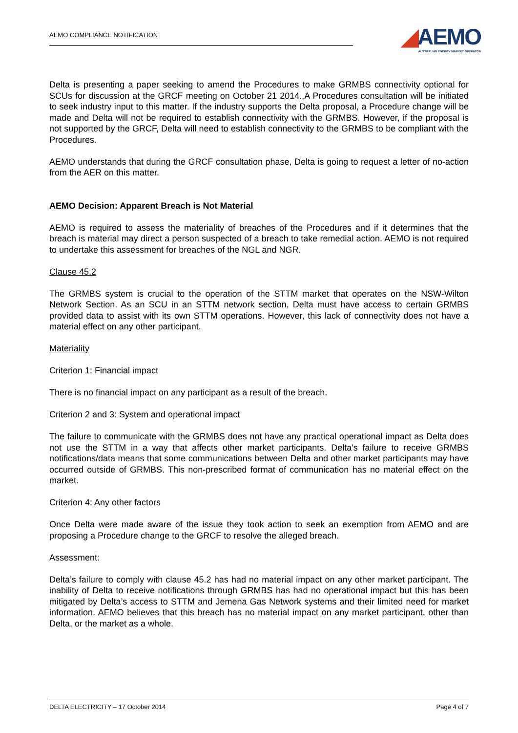AEMO COMPLIANCE NOTIFICATION
◢AEMO
AUSTRALIAN ENERGY MARKET OPERATOR
Delta is presenting a paper seeking to amend the Procedures to make GRMBS connectivity optional for SCUs for discussion at the GRCF meeting on October 21 2014.,A Procedures consultation will be initiated to seek industry input to this matter. If the industry supports the Delta proposal, a Procedure change will be made and Delta will not be required to establish connectivity with the GRMBS. However, if the proposal is not supported by the GRCF, Delta will need to establish connectivity to the GRMBS to be compliant with the Procedures.
AEMO understands that during the GRCF consultation phase, Delta is going to request a letter of no-action from the AER on this matter.
AEMO Decision: Apparent Breach is Not Material
AEMO is required to assess the materiality of breaches of the Procedures and if it determines that the breach is material may direct a person suspected of a breach to take remedial action. AEMO is not required to undertake this assessment for breaches of the NGL and NGR.
Clause 45.2
The GRMBS system is crucial to the operation of the STTM market that operates on the NSW-Wilton Network Section. As an SCU in an STTM network section, Delta must have access to certain GRMBS provided data to assist with its own STTM operations. However, this lack of connectivity does not have a material effect on any other participant.
Materiality
Criterion 1: Financial impact
There is no financial impact on any participant as a result of the breach.
Criterion 2 and 3: System and operational impact
The failure to communicate with the GRMBS does not have any practical operational impact as Delta does not use the STTM in a way that affects other market participants. Delta’s failure to receive GRMBS notifications/data means that some communications between Delta and other market participants may have occurred outside of GRMBS. This non-prescribed format of communication has no material effect on the market.
Criterion 4: Any other factors
Once Delta were made aware of the issue they took action to seek an exemption from AEMO and are proposing a Procedure change to the GRCF to resolve the alleged breach.
Assessment:
Delta’s failure to comply with clause 45.2 has had no material impact on any other market participant. The inability of Delta to receive notifications through GRMBS has had no operational impact but this has been mitigated by Delta’s access to STTM and Jemena Gas Network systems and their limited need for market information. AEMO believes that this breach has no material impact on any market participant, other than Delta, or the market as a whole.
DELTA ELECTRICITY – 17 October 2014 Page 4 of 7